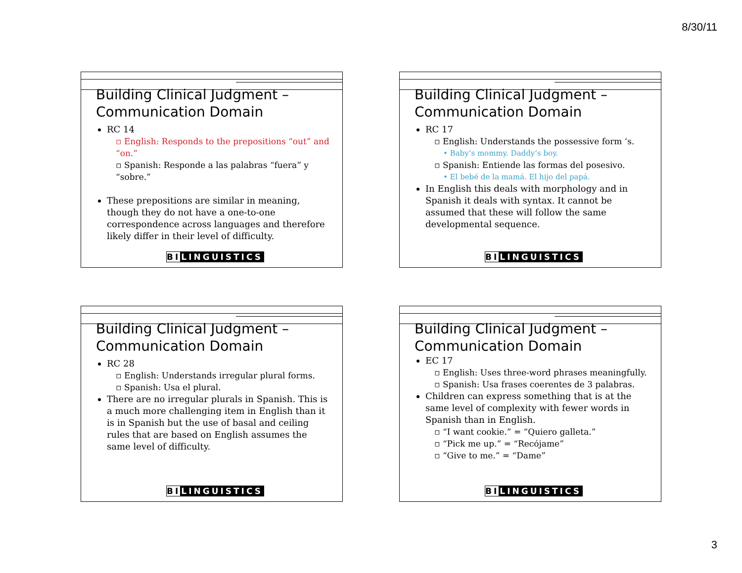8/30/11
Building Clinical Judgment – Communication Domain
RC 14
▫ English: Responds to the prepositions “out” and “on.”
▫ Spanish: Responde a las palabras “fuera” y “sobre.”
These prepositions are similar in meaning, though they do not have a one-to-one correspondence across languages and therefore likely differ in their level of difficulty.
BILINGUISTICS
Building Clinical Judgment – Communication Domain
RC 17
▫ English: Understands the possessive form ‘s.
• Baby’s mommy. Daddy’s boy.
▫ Spanish: Entiende las formas del posesivo.
• El bebé de la mamá. El hijo del papá.
In English this deals with morphology and in Spanish it deals with syntax. It cannot be assumed that these will follow the same developmental sequence.
BILINGUISTICS
Building Clinical Judgment – Communication Domain
RC 28
▫ English: Understands irregular plural forms.
▫ Spanish: Usa el plural.
There are no irregular plurals in Spanish. This is a much more challenging item in English than it is in Spanish but the use of basal and ceiling rules that are based on English assumes the same level of difficulty.
BILINGUISTICS
Building Clinical Judgment – Communication Domain
EC 17
▫ English: Uses three-word phrases meaningfully.
▫ Spanish: Usa frases coerentes de 3 palabras.
Children can express something that is at the same level of complexity with fewer words in Spanish than in English.
▫ “I want cookie.” = “Quiero galleta.”
▫ “Pick me up.” = “Recójame”
▫ “Give to me.” = “Dame”
BILINGUISTICS
3